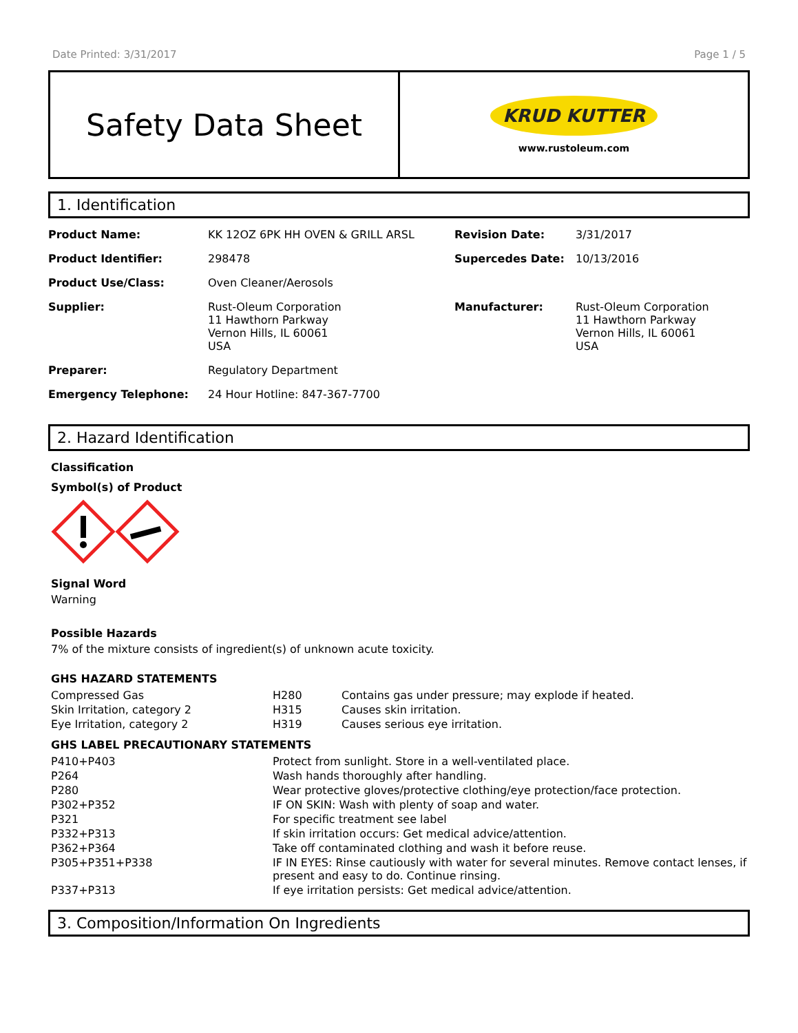Date Printed: 3/31/2017 Page 1 / 5
Safety Data Sheet
KRUD KUTTER
www.rustoleum.com
1. Identification
| Product Name: | KK 12OZ 6PK HH OVEN & GRILL ARSL | Revision Date: | 3/31/2017 |
| Product Identifier: | 298478 | Supercedes Date: | 10/13/2016 |
| Product Use/Class: | Oven Cleaner/Aerosols | | |
| Supplier: | Rust-Oleum Corporation 11 Hawthorn Parkway Vernon Hills, IL 60061 USA | Manufacturer: | Rust-Oleum Corporation 11 Hawthorn Parkway Vernon Hills, IL 60061 USA |
| Preparer: | Regulatory Department | | |
| Emergency Telephone: | 24 Hour Hotline: 847-367-7700 | | |
2. Hazard Identification
Classification
Symbol(s) of Product
Signal Word
Warning
Possible Hazards
7% of the mixture consists of ingredient(s) of unknown acute toxicity.
GHS HAZARD STATEMENTS
| Compressed Gas | H280 | Contains gas under pressure; may explode if heated. |
| Skin Irritation, category 2 | H315 | Causes skin irritation. |
| Eye Irritation, category 2 | H319 | Causes serious eye irritation. |
GHS LABEL PRECAUTIONARY STATEMENTS
| P410+P403 | Protect from sunlight. Store in a well-ventilated place. |
| P264 | Wash hands thoroughly after handling. |
| P280 | Wear protective gloves/protective clothing/eye protection/face protection. |
| P302+P352 | IF ON SKIN: Wash with plenty of soap and water. |
| P321 | For specific treatment see label |
| P332+P313 | If skin irritation occurs: Get medical advice/attention. |
| P362+P364 | Take off contaminated clothing and wash it before reuse. |
| P305+P351+P338 | IF IN EYES: Rinse cautiously with water for several minutes. Remove contact lenses, if present and easy to do. Continue rinsing. |
| P337+P313 | If eye irritation persists: Get medical advice/attention. |
3. Composition/Information On Ingredients